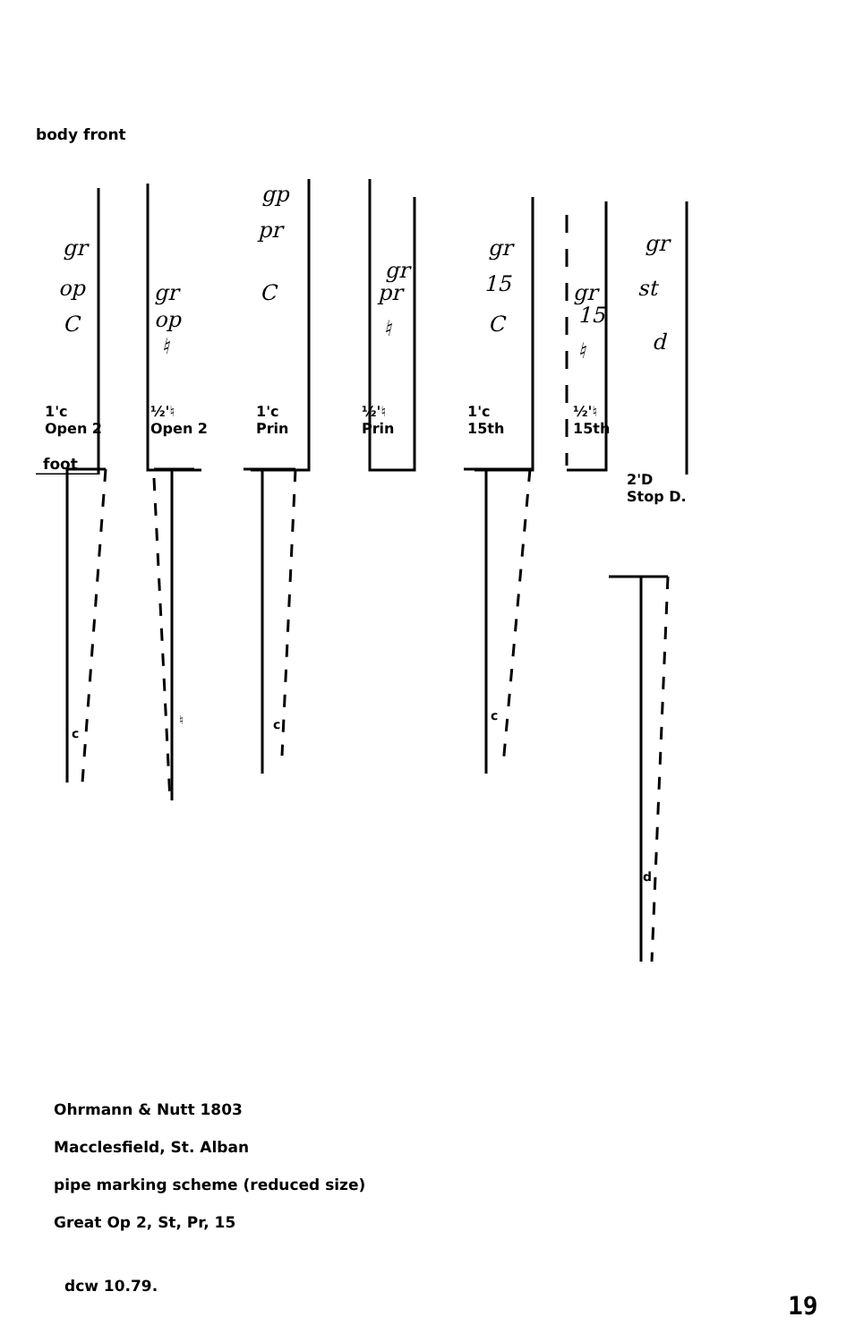body front
gr
op
C
gr
op
♮
gp
pr
C
gr
pr
♮
gr
15
C
gr
15
♮
gr
st
d
1'c
Open 2
½'♮
Open 2
1'c
Prin
½'♮
Prin
1'c
15th
½'♮
15th
foot
2'D
Stop D.
c
♮
c
c
d
Ohrmann & Nutt 1803
Macclesfield, St. Alban
pipe marking scheme (reduced size)
Great Op 2, St, Pr, 15
dcw 10.79.
19